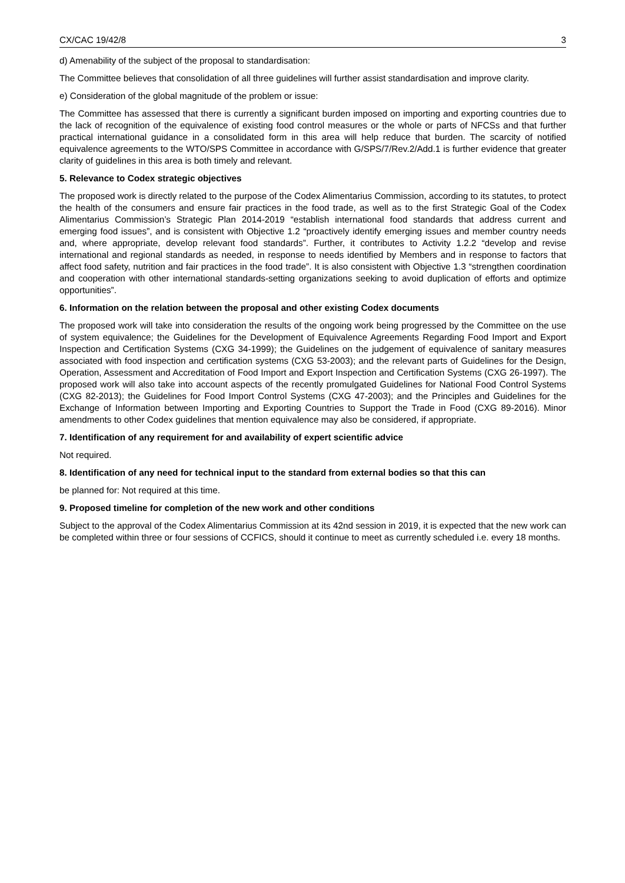CX/CAC 19/42/8 3
d) Amenability of the subject of the proposal to standardisation:
The Committee believes that consolidation of all three guidelines will further assist standardisation and improve clarity.
e) Consideration of the global magnitude of the problem or issue:
The Committee has assessed that there is currently a significant burden imposed on importing and exporting countries due to the lack of recognition of the equivalence of existing food control measures or the whole or parts of NFCSs and that further practical international guidance in a consolidated form in this area will help reduce that burden. The scarcity of notified equivalence agreements to the WTO/SPS Committee in accordance with G/SPS/7/Rev.2/Add.1 is further evidence that greater clarity of guidelines in this area is both timely and relevant.
5. Relevance to Codex strategic objectives
The proposed work is directly related to the purpose of the Codex Alimentarius Commission, according to its statutes, to protect the health of the consumers and ensure fair practices in the food trade, as well as to the first Strategic Goal of the Codex Alimentarius Commission’s Strategic Plan 2014-2019 “establish international food standards that address current and emerging food issues”, and is consistent with Objective 1.2 “proactively identify emerging issues and member country needs and, where appropriate, develop relevant food standards”. Further, it contributes to Activity 1.2.2 “develop and revise international and regional standards as needed, in response to needs identified by Members and in response to factors that affect food safety, nutrition and fair practices in the food trade”. It is also consistent with Objective 1.3 “strengthen coordination and cooperation with other international standards-setting organizations seeking to avoid duplication of efforts and optimize opportunities”.
6. Information on the relation between the proposal and other existing Codex documents
The proposed work will take into consideration the results of the ongoing work being progressed by the Committee on the use of system equivalence; the Guidelines for the Development of Equivalence Agreements Regarding Food Import and Export Inspection and Certification Systems (CXG 34-1999); the Guidelines on the judgement of equivalence of sanitary measures associated with food inspection and certification systems (CXG 53-2003); and the relevant parts of Guidelines for the Design, Operation, Assessment and Accreditation of Food Import and Export Inspection and Certification Systems (CXG 26-1997). The proposed work will also take into account aspects of the recently promulgated Guidelines for National Food Control Systems (CXG 82-2013); the Guidelines for Food Import Control Systems (CXG 47-2003); and the Principles and Guidelines for the Exchange of Information between Importing and Exporting Countries to Support the Trade in Food (CXG 89-2016). Minor amendments to other Codex guidelines that mention equivalence may also be considered, if appropriate.
7. Identification of any requirement for and availability of expert scientific advice
Not required.
8. Identification of any need for technical input to the standard from external bodies so that this can
be planned for: Not required at this time.
9. Proposed timeline for completion of the new work and other conditions
Subject to the approval of the Codex Alimentarius Commission at its 42nd session in 2019, it is expected that the new work can be completed within three or four sessions of CCFICS, should it continue to meet as currently scheduled i.e. every 18 months.